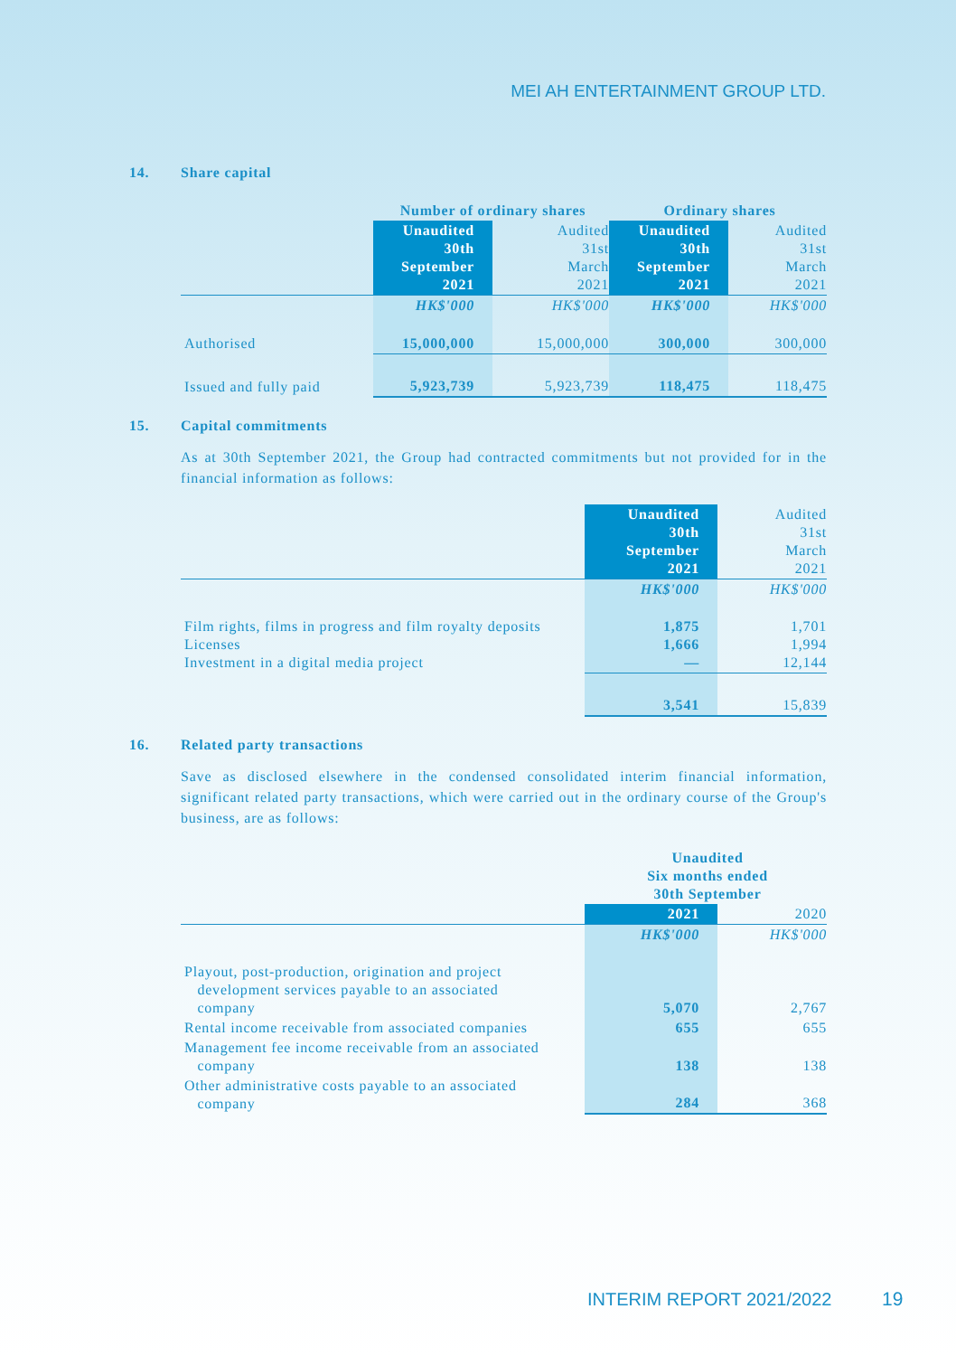MEI AH ENTERTAINMENT GROUP LTD.
14. Share capital
| | Number of ordinary shares | | Ordinary shares | |
| --- | --- | --- | --- | --- |
| | Unaudited 30th September 2021 | Audited 31st March 2021 | Unaudited 30th September 2021 | Audited 31st March 2021 |
| | HK$'000 | HK$'000 | HK$'000 | HK$'000 |
| Authorised | 15,000,000 | 15,000,000 | 300,000 | 300,000 |
| Issued and fully paid | 5,923,739 | 5,923,739 | 118,475 | 118,475 |
15. Capital commitments
As at 30th September 2021, the Group had contracted commitments but not provided for in the financial information as follows:
| | Unaudited 30th September 2021 | Audited 31st March 2021 |
| --- | --- | --- |
| | HK$'000 | HK$'000 |
| Film rights, films in progress and film royalty deposits Licenses Investment in a digital media project | 1,875 1,666 — | 1,701 1,994 12,144 |
| | 3,541 | 15,839 |
16. Related party transactions
Save as disclosed elsewhere in the condensed consolidated interim financial information, significant related party transactions, which were carried out in the ordinary course of the Group's business, are as follows:
| | Unaudited Six months ended 30th September | |
| --- | --- | --- |
| | 2021 | 2020 |
| | HK$'000 | HK$'000 |
| Playout, post-production, origination and project development services payable to an associated company | 5,070 | 2,767 |
| Rental income receivable from associated companies | 655 | 655 |
| Management fee income receivable from an associated company | 138 | 138 |
| Other administrative costs payable to an associated company | 284 | 368 |
INTERIM REPORT 2021/2022 19